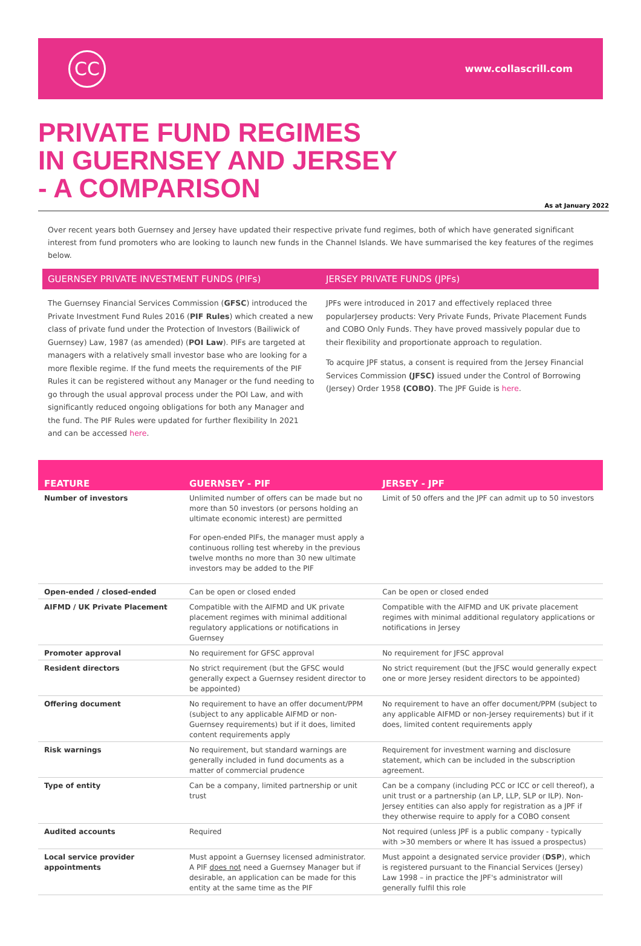CC
www.collascrill.com
PRIVATE FUND REGIMES
IN GUERNSEY AND JERSEY
- A COMPARISON
As at January 2022
Over recent years both Guernsey and Jersey have updated their respective private fund regimes, both of which have generated significant interest from fund promoters who are looking to launch new funds in the Channel Islands. We have summarised the key features of the regimes below.
GUERNSEY PRIVATE INVESTMENT FUNDS (PIFs)
The Guernsey Financial Services Commission (GFSC) introduced the Private Investment Fund Rules 2016 (PIF Rules) which created a new class of private fund under the Protection of Investors (Bailiwick of Guernsey) Law, 1987 (as amended) (POI Law). PIFs are targeted at managers with a relatively small investor base who are looking for a more flexible regime. If the fund meets the requirements of the PIF Rules it can be registered without any Manager or the fund needing to go through the usual approval process under the POI Law, and with significantly reduced ongoing obligations for both any Manager and the fund. The PIF Rules were updated for further flexibility In 2021 and can be accessed here.
JERSEY PRIVATE FUNDS (JPFs)
JPFs were introduced in 2017 and effectively replaced three popularJersey products: Very Private Funds, Private Placement Funds and COBO Only Funds. They have proved massively popular due to their flexibility and proportionate approach to regulation.
To acquire JPF status, a consent is required from the Jersey Financial Services Commission (JFSC) issued under the Control of Borrowing (Jersey) Order 1958 (COBO). The JPF Guide is here.
| FEATURE | GUERNSEY - PIF | JERSEY - JPF |
| --- | --- | --- |
| Number of investors | Unlimited number of offers can be made but no more than 50 investors (or persons holding an ultimate economic interest) are permitted For open-ended PIFs, the manager must apply a continuous rolling test whereby in the previous twelve months no more than 30 new ultimate investors may be added to the PIF | Limit of 50 offers and the JPF can admit up to 50 investors |
| Open-ended / closed-ended | Can be open or closed ended | Can be open or closed ended |
| AIFMD / UK Private Placement | Compatible with the AIFMD and UK private placement regimes with minimal additional regulatory applications or notifications in Guernsey | Compatible with the AIFMD and UK private placement regimes with minimal additional regulatory applications or notifications in Jersey |
| Promoter approval | No requirement for GFSC approval | No requirement for JFSC approval |
| Resident directors | No strict requirement (but the GFSC would generally expect a Guernsey resident director to be appointed) | No strict requirement (but the JFSC would generally expect one or more Jersey resident directors to be appointed) |
| Offering document | No requirement to have an offer document/PPM (subject to any applicable AIFMD or non-Guernsey requirements) but if it does, limited content requirements apply | No requirement to have an offer document/PPM (subject to any applicable AIFMD or non-Jersey requirements) but if it does, limited content requirements apply |
| Risk warnings | No requirement, but standard warnings are generally included in fund documents as a matter of commercial prudence | Requirement for investment warning and disclosure statement, which can be included in the subscription agreement. |
| Type of entity | Can be a company, limited partnership or unit trust | Can be a company (including PCC or ICC or cell thereof), a unit trust or a partnership (an LP, LLP, SLP or ILP). Non-Jersey entities can also apply for registration as a JPF if they otherwise require to apply for a COBO consent |
| Audited accounts | Required | Not required (unless JPF is a public company - typically with >30 members or where It has issued a prospectus) |
| Local service provider appointments | Must appoint a Guernsey licensed administrator. A PIF does not need a Guernsey Manager but if desirable, an application can be made for this entity at the same time as the PIF | Must appoint a designated service provider ( DSP ), which is registered pursuant to the Financial Services (Jersey) Law 1998 – in practice the JPF's administrator will generally fulfil this role |